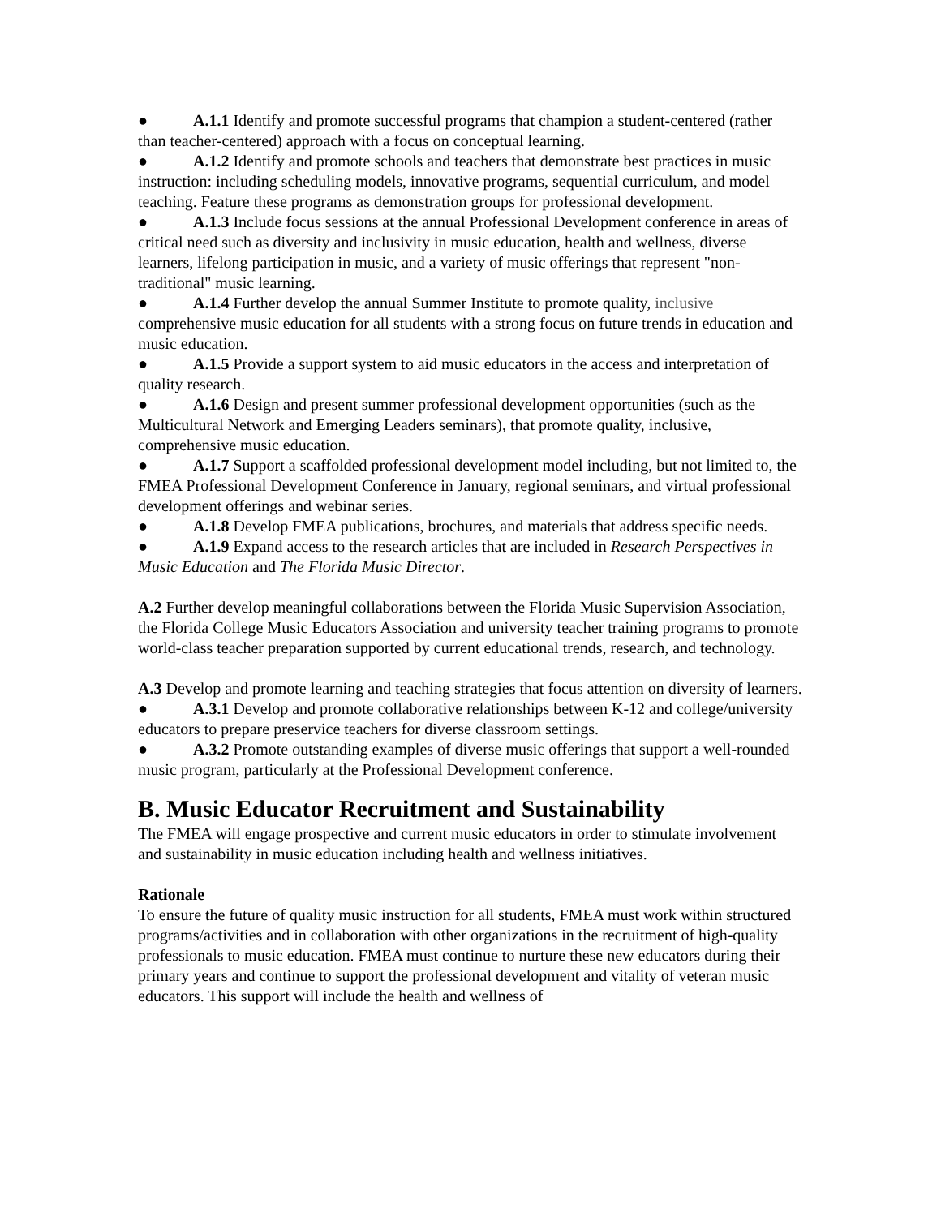● A.1.1 Identify and promote successful programs that champion a student-centered (rather than teacher-centered) approach with a focus on conceptual learning.
● A.1.2 Identify and promote schools and teachers that demonstrate best practices in music instruction: including scheduling models, innovative programs, sequential curriculum, and model teaching. Feature these programs as demonstration groups for professional development.
● A.1.3 Include focus sessions at the annual Professional Development conference in areas of critical need such as diversity and inclusivity in music education, health and wellness, diverse learners, lifelong participation in music, and a variety of music offerings that represent "non-traditional" music learning.
● A.1.4 Further develop the annual Summer Institute to promote quality, inclusive comprehensive music education for all students with a strong focus on future trends in education and music education.
● A.1.5 Provide a support system to aid music educators in the access and interpretation of quality research.
● A.1.6 Design and present summer professional development opportunities (such as the Multicultural Network and Emerging Leaders seminars), that promote quality, inclusive, comprehensive music education.
● A.1.7 Support a scaffolded professional development model including, but not limited to, the FMEA Professional Development Conference in January, regional seminars, and virtual professional development offerings and webinar series.
● A.1.8 Develop FMEA publications, brochures, and materials that address specific needs.
● A.1.9 Expand access to the research articles that are included in Research Perspectives in Music Education and The Florida Music Director.
A.2 Further develop meaningful collaborations between the Florida Music Supervision Association, the Florida College Music Educators Association and university teacher training programs to promote world-class teacher preparation supported by current educational trends, research, and technology.
A.3 Develop and promote learning and teaching strategies that focus attention on diversity of learners.
● A.3.1 Develop and promote collaborative relationships between K-12 and college/university educators to prepare preservice teachers for diverse classroom settings.
● A.3.2 Promote outstanding examples of diverse music offerings that support a well-rounded music program, particularly at the Professional Development conference.
B. Music Educator Recruitment and Sustainability
The FMEA will engage prospective and current music educators in order to stimulate involvement and sustainability in music education including health and wellness initiatives.
Rationale
To ensure the future of quality music instruction for all students, FMEA must work within structured programs/activities and in collaboration with other organizations in the recruitment of high-quality professionals to music education. FMEA must continue to nurture these new educators during their primary years and continue to support the professional development and vitality of veteran music educators. This support will include the health and wellness of